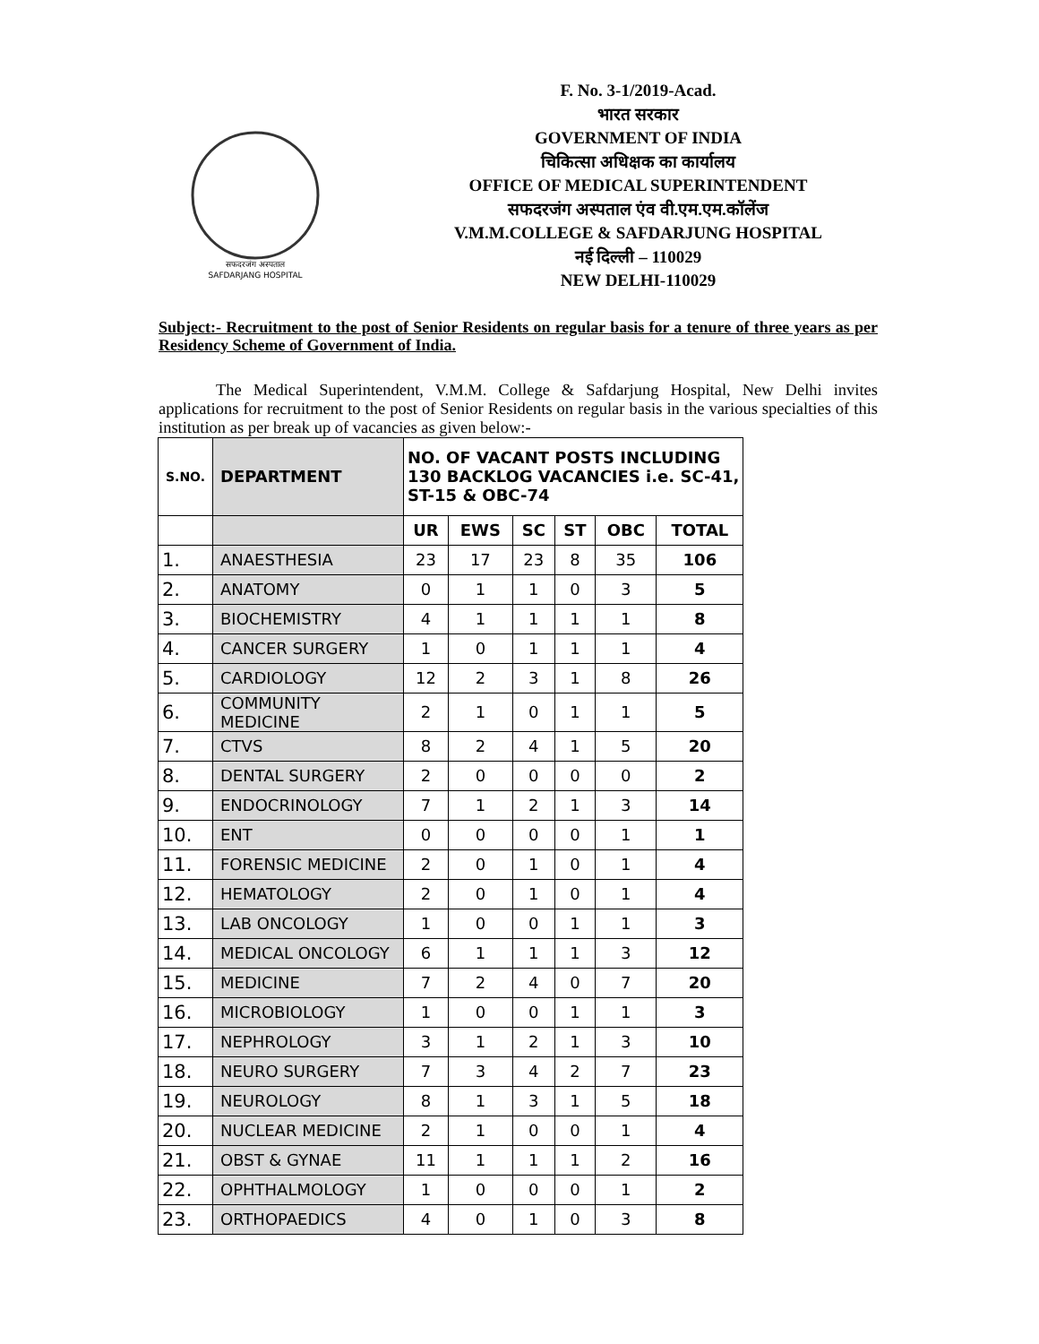सफदरजंग अस्पताल
SAFDARJANG HOSPITAL
F. No. 3-1/2019-Acad.
भारत सरकार
GOVERNMENT OF INDIA
चिकित्सा अधिक्षक का कार्यालय
OFFICE OF MEDICAL SUPERINTENDENT
सफदरजंग अस्पताल एंव वी.एम.एम.कॉलेंज
V.M.M.COLLEGE & SAFDARJUNG HOSPITAL
नई दिल्ली – 110029
NEW DELHI-110029
Subject:- Recruitment to the post of Senior Residents on regular basis for a tenure of three years as per Residency Scheme of Government of India.
The Medical Superintendent, V.M.M. College & Safdarjung Hospital, New Delhi invites applications for recruitment to the post of Senior Residents on regular basis in the various specialties of this institution as per break up of vacancies as given below:-
| S.NO. | DEPARTMENT | NO. OF VACANT POSTS INCLUDING 130 BACKLOG VACANCIES i.e. SC-41, ST-15 & OBC-74 | | | | | |
| --- | --- | --- | --- | --- | --- | --- | --- |
| | | UR | EWS | SC | ST | OBC | TOTAL |
| 1. | ANAESTHESIA | 23 | 17 | 23 | 8 | 35 | 106 |
| 2. | ANATOMY | 0 | 1 | 1 | 0 | 3 | 5 |
| 3. | BIOCHEMISTRY | 4 | 1 | 1 | 1 | 1 | 8 |
| 4. | CANCER SURGERY | 1 | 0 | 1 | 1 | 1 | 4 |
| 5. | CARDIOLOGY | 12 | 2 | 3 | 1 | 8 | 26 |
| 6. | COMMUNITY MEDICINE | 2 | 1 | 0 | 1 | 1 | 5 |
| 7. | CTVS | 8 | 2 | 4 | 1 | 5 | 20 |
| 8. | DENTAL SURGERY | 2 | 0 | 0 | 0 | 0 | 2 |
| 9. | ENDOCRINOLOGY | 7 | 1 | 2 | 1 | 3 | 14 |
| 10. | ENT | 0 | 0 | 0 | 0 | 1 | 1 |
| 11. | FORENSIC MEDICINE | 2 | 0 | 1 | 0 | 1 | 4 |
| 12. | HEMATOLOGY | 2 | 0 | 1 | 0 | 1 | 4 |
| 13. | LAB ONCOLOGY | 1 | 0 | 0 | 1 | 1 | 3 |
| 14. | MEDICAL ONCOLOGY | 6 | 1 | 1 | 1 | 3 | 12 |
| 15. | MEDICINE | 7 | 2 | 4 | 0 | 7 | 20 |
| 16. | MICROBIOLOGY | 1 | 0 | 0 | 1 | 1 | 3 |
| 17. | NEPHROLOGY | 3 | 1 | 2 | 1 | 3 | 10 |
| 18. | NEURO SURGERY | 7 | 3 | 4 | 2 | 7 | 23 |
| 19. | NEUROLOGY | 8 | 1 | 3 | 1 | 5 | 18 |
| 20. | NUCLEAR MEDICINE | 2 | 1 | 0 | 0 | 1 | 4 |
| 21. | OBST & GYNAE | 11 | 1 | 1 | 1 | 2 | 16 |
| 22. | OPHTHALMOLOGY | 1 | 0 | 0 | 0 | 1 | 2 |
| 23. | ORTHOPAEDICS | 4 | 0 | 1 | 0 | 3 | 8 |